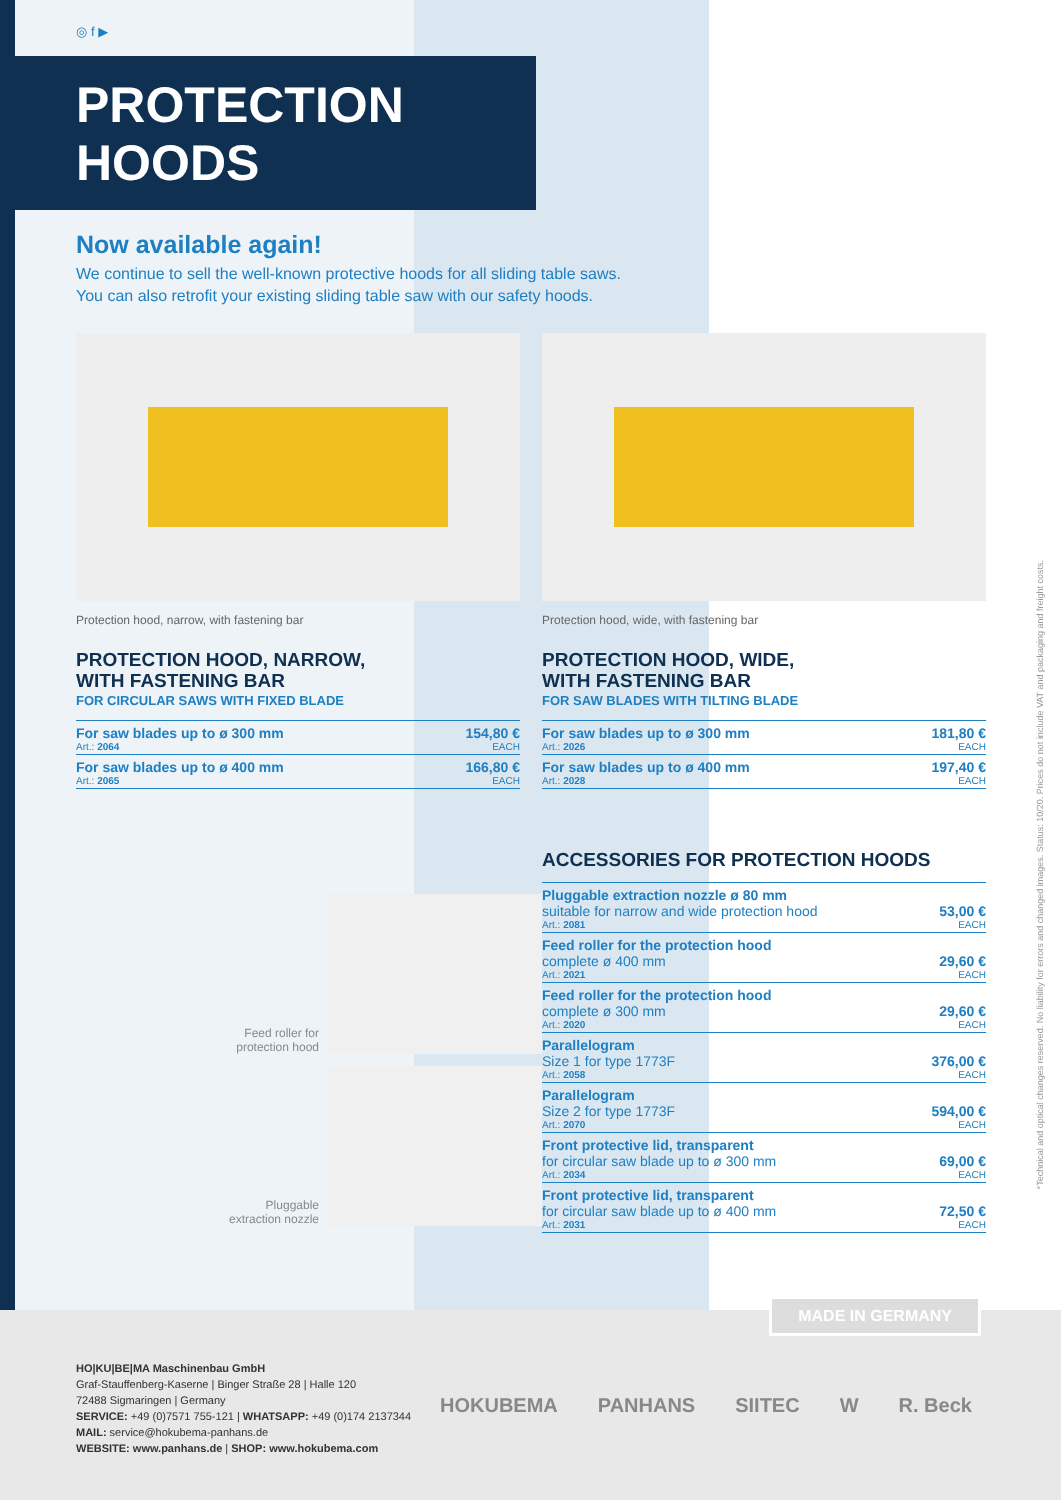◎ f ▶
PROTECTION HOODS
Now available again!
We continue to sell the well-known protective hoods for all sliding table saws. You can also retrofit your existing sliding table saw with our safety hoods.
Protection hood, narrow, with fastening bar
PROTECTION HOOD, NARROW,
WITH FASTENING BAR
FOR CIRCULAR SAWS WITH FIXED BLADE
| For saw blades up to ø 300 mm Art.: 2064 | 154,80 € EACH |
| For saw blades up to ø 400 mm Art.: 2065 | 166,80 € EACH |
Protection hood, wide, with fastening bar
PROTECTION HOOD, WIDE,
WITH FASTENING BAR
FOR SAW BLADES WITH TILTING BLADE
| For saw blades up to ø 300 mm Art.: 2026 | 181,80 € EACH |
| For saw blades up to ø 400 mm Art.: 2028 | 197,40 € EACH |
Feed roller for
protection hood
Pluggable
extraction nozzle
ACCESSORIES FOR PROTECTION HOODS
| Pluggable extraction nozzle ø 80 mm suitable for narrow and wide protection hood Art.: 2081 | 53,00 € EACH |
| Feed roller for the protection hood complete ø 400 mm Art.: 2021 | 29,60 € EACH |
| Feed roller for the protection hood complete ø 300 mm Art.: 2020 | 29,60 € EACH |
| Parallelogram Size 1 for type 1773F Art.: 2058 | 376,00 € EACH |
| Parallelogram Size 2 for type 1773F Art.: 2070 | 594,00 € EACH |
| Front protective lid, transparent for circular saw blade up to ø 300 mm Art.: 2034 | 69,00 € EACH |
| Front protective lid, transparent for circular saw blade up to ø 400 mm Art.: 2031 | 72,50 € EACH |
*Technical and optical changes reserved. No liability for errors and changed images. Status: 10/20. Prices do not include VAT and packaging and freight costs.
MADE IN GERMANY
HO|KU|BE|MA Maschinenbau GmbH
Graf-Stauffenberg-Kaserne | Binger Straße 28 | Halle 120
72488 Sigmaringen | Germany
SERVICE: +49 (0)7571 755-121 | WHATSAPP: +49 (0)174 2137344
MAIL: service@hokubema-panhans.de
WEBSITE: www.panhans.de | SHOP: www.hokubema.com
HOKUBEMA PANHANS SIITEC W R. Beck